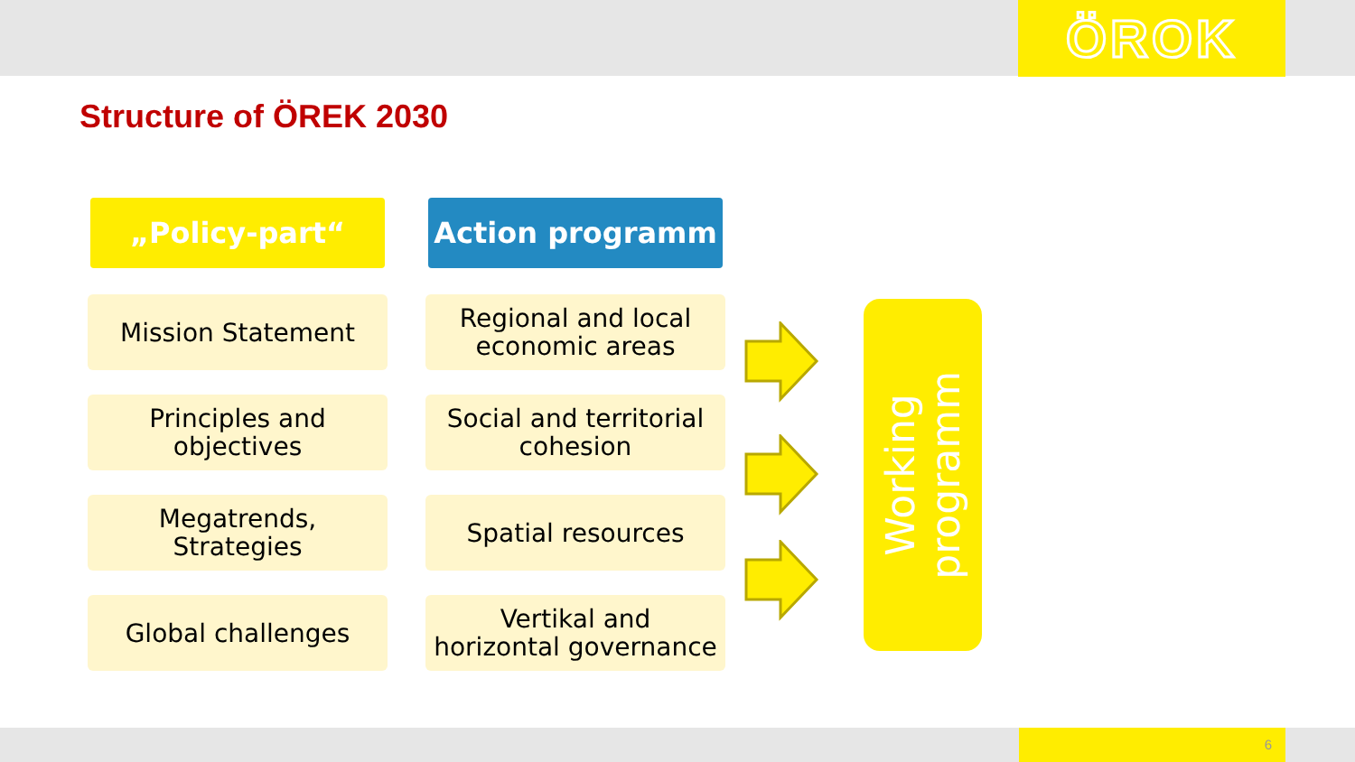ÖROK
Structure of ÖREK 2030
„Policy-part“
Mission Statement
Principles and
objectives
Megatrends,
Strategies
Global challenges
Action programm
Regional and local
economic areas
Social and territorial
cohesion
Spatial resources
Vertikal and
horizontal governance
Working
programm
6